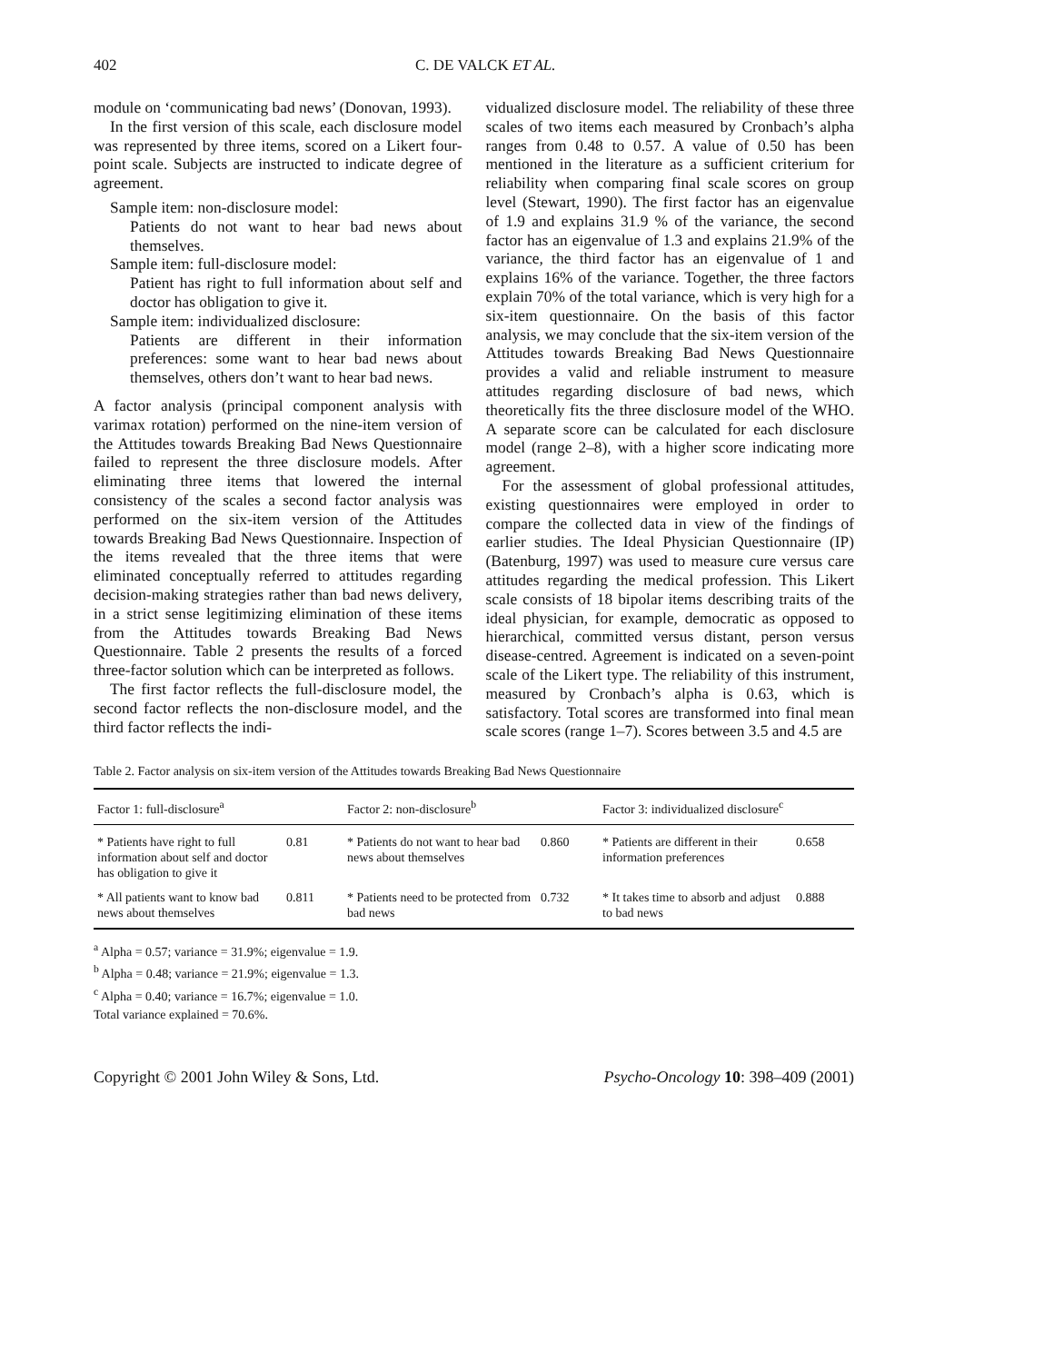402 C. DE VALCK ET AL.
module on ‘communicating bad news’ (Donovan, 1993).
In the first version of this scale, each disclosure model was represented by three items, scored on a Likert four-point scale. Subjects are instructed to indicate degree of agreement.
Sample item: non-disclosure model:
Patients do not want to hear bad news about themselves.
Sample item: full-disclosure model:
Patient has right to full information about self and doctor has obligation to give it.
Sample item: individualized disclosure:
Patients are different in their information preferences: some want to hear bad news about themselves, others don’t want to hear bad news.
A factor analysis (principal component analysis with varimax rotation) performed on the nine-item version of the Attitudes towards Breaking Bad News Questionnaire failed to represent the three disclosure models. After eliminating three items that lowered the internal consistency of the scales a second factor analysis was performed on the six-item version of the Attitudes towards Breaking Bad News Questionnaire. Inspection of the items revealed that the three items that were eliminated conceptually referred to attitudes regarding decision-making strategies rather than bad news delivery, in a strict sense legitimizing elimination of these items from the Attitudes towards Breaking Bad News Questionnaire. Table 2 presents the results of a forced three-factor solution which can be interpreted as follows.
The first factor reflects the full-disclosure model, the second factor reflects the non-disclosure model, and the third factor reflects the indi-
vidualized disclosure model. The reliability of these three scales of two items each measured by Cronbach’s alpha ranges from 0.48 to 0.57. A value of 0.50 has been mentioned in the literature as a sufficient criterium for reliability when comparing final scale scores on group level (Stewart, 1990). The first factor has an eigenvalue of 1.9 and explains 31.9 % of the variance, the second factor has an eigenvalue of 1.3 and explains 21.9% of the variance, the third factor has an eigenvalue of 1 and explains 16% of the variance. Together, the three factors explain 70% of the total variance, which is very high for a six-item questionnaire. On the basis of this factor analysis, we may conclude that the six-item version of the Attitudes towards Breaking Bad News Questionnaire provides a valid and reliable instrument to measure attitudes regarding disclosure of bad news, which theoretically fits the three disclosure model of the WHO. A separate score can be calculated for each disclosure model (range 2–8), with a higher score indicating more agreement.
For the assessment of global professional attitudes, existing questionnaires were employed in order to compare the collected data in view of the findings of earlier studies. The Ideal Physician Questionnaire (IP) (Batenburg, 1997) was used to measure cure versus care attitudes regarding the medical profession. This Likert scale consists of 18 bipolar items describing traits of the ideal physician, for example, democratic as opposed to hierarchical, committed versus distant, person versus disease-centred. Agreement is indicated on a seven-point scale of the Likert type. The reliability of this instrument, measured by Cronbach’s alpha is 0.63, which is satisfactory. Total scores are transformed into final mean scale scores (range 1–7). Scores between 3.5 and 4.5 are
Table 2. Factor analysis on six-item version of the Attitudes towards Breaking Bad News Questionnaire
| Factor 1: full-disclosure<sup>a</sup> | | Factor 2: non-disclosure<sup>b</sup> | | Factor 3: individualized disclosure<sup>c</sup> | |
| --- | --- | --- | --- | --- | --- |
| * Patients have right to full information about self and doctor has obligation to give it | 0.81 | * Patients do not want to hear bad news about themselves | 0.860 | * Patients are different in their information preferences | 0.658 |
| * All patients want to know bad news about themselves | 0.811 | * Patients need to be protected from bad news | 0.732 | * It takes time to absorb and adjust to bad news | 0.888 |
<sup>a</sup> Alpha = 0.57; variance = 31.9%; eigenvalue = 1.9.
<sup>b</sup> Alpha = 0.48; variance = 21.9%; eigenvalue = 1.3.
<sup>c</sup> Alpha = 0.40; variance = 16.7%; eigenvalue = 1.0.
Total variance explained = 70.6%.
Copyright © 2001 John Wiley & Sons, Ltd. Psycho-Oncology 10: 398–409 (2001)